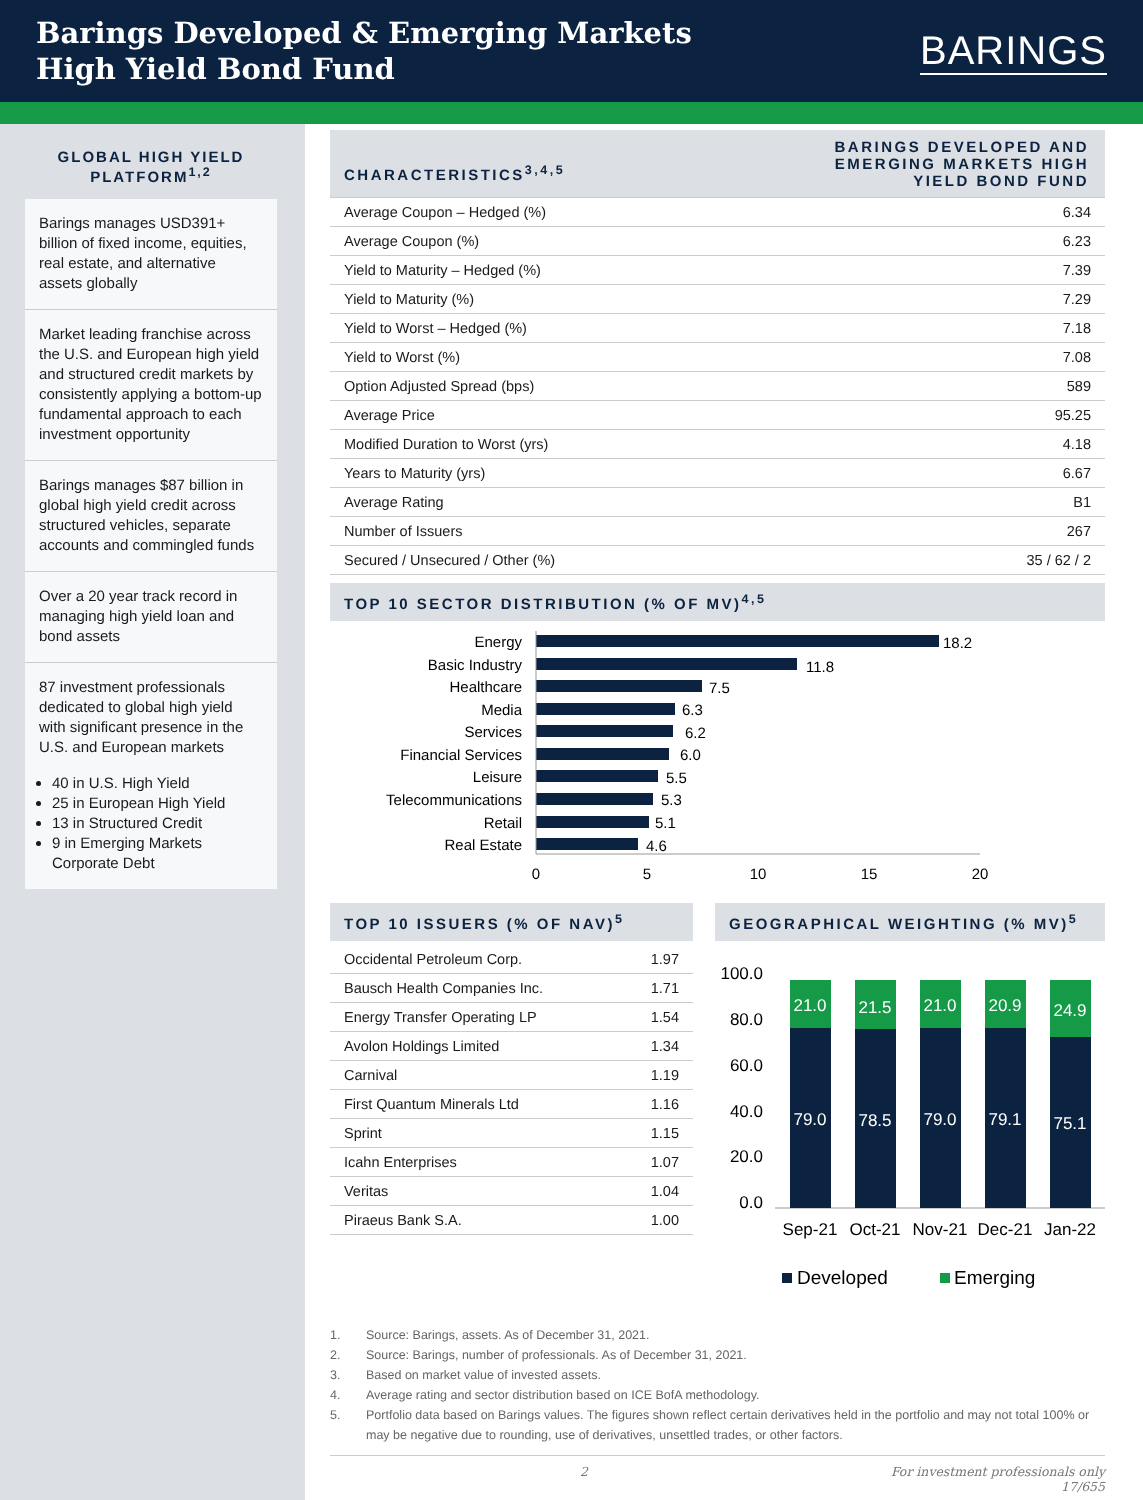Barings Developed & Emerging Markets
High Yield Bond Fund
BARINGS
GLOBAL HIGH YIELD PLATFORM<sup>1,2</sup>
Barings manages USD391+ billion of fixed income, equities, real estate, and alternative assets globally
Market leading franchise across the U.S. and European high yield and structured credit markets by consistently applying a bottom-up fundamental approach to each investment opportunity
Barings manages $87 billion in global high yield credit across structured vehicles, separate accounts and commingled funds
Over a 20 year track record in managing high yield loan and bond assets
87 investment professionals dedicated to global high yield with significant presence in the U.S. and European markets
40 in U.S. High Yield
25 in European High Yield
13 in Structured Credit
9 in Emerging Markets Corporate Debt
| CHARACTERISTICS<sup>3,4,5</sup> | BARINGS DEVELOPED AND EMERGING MARKETS HIGH YIELD BOND FUND |
| Average Coupon – Hedged (%) | 6.34 |
| Average Coupon (%) | 6.23 |
| Yield to Maturity – Hedged (%) | 7.39 |
| Yield to Maturity (%) | 7.29 |
| Yield to Worst – Hedged (%) | 7.18 |
| Yield to Worst (%) | 7.08 |
| Option Adjusted Spread (bps) | 589 |
| Average Price | 95.25 |
| Modified Duration to Worst (yrs) | 4.18 |
| Years to Maturity (yrs) | 6.67 |
| Average Rating | B1 |
| Number of Issuers | 267 |
| Secured / Unsecured / Other (%) | 35 / 62 / 2 |
TOP 10 SECTOR DISTRIBUTION (% OF MV)<sup>4,5</sup>
Energy
Basic Industry
Healthcare
Media
Services
Financial Services
Leisure
Telecommunications
Retail
Real Estate
18.2
11.8
7.5
6.3
6.2
6.0
5.5
5.3
5.1
4.6
0
5
10
15
20
TOP 10 ISSUERS (% OF NAV)<sup>5</sup>
| Occidental Petroleum Corp. | 1.97 |
| Bausch Health Companies Inc. | 1.71 |
| Energy Transfer Operating LP | 1.54 |
| Avolon Holdings Limited | 1.34 |
| Carnival | 1.19 |
| First Quantum Minerals Ltd | 1.16 |
| Sprint | 1.15 |
| Icahn Enterprises | 1.07 |
| Veritas | 1.04 |
| Piraeus Bank S.A. | 1.00 |
GEOGRAPHICAL WEIGHTING (% MV)<sup>5</sup>
100.0
80.0
60.0
40.0
20.0
0.0
21.0
21.5
21.0
20.9
24.9
79.0
78.5
79.0
79.1
75.1
Sep-21
Oct-21
Nov-21
Dec-21
Jan-22
Developed
Emerging
1. Source: Barings, assets. As of December 31, 2021.
2. Source: Barings, number of professionals. As of December 31, 2021.
3. Based on market value of invested assets.
4. Average rating and sector distribution based on ICE BofA methodology.
5. Portfolio data based on Barings values. The figures shown reflect certain derivatives held in the portfolio and may not total 100% or may be negative due to rounding, use of derivatives, unsettled trades, or other factors.
2 For investment professionals only
17/655